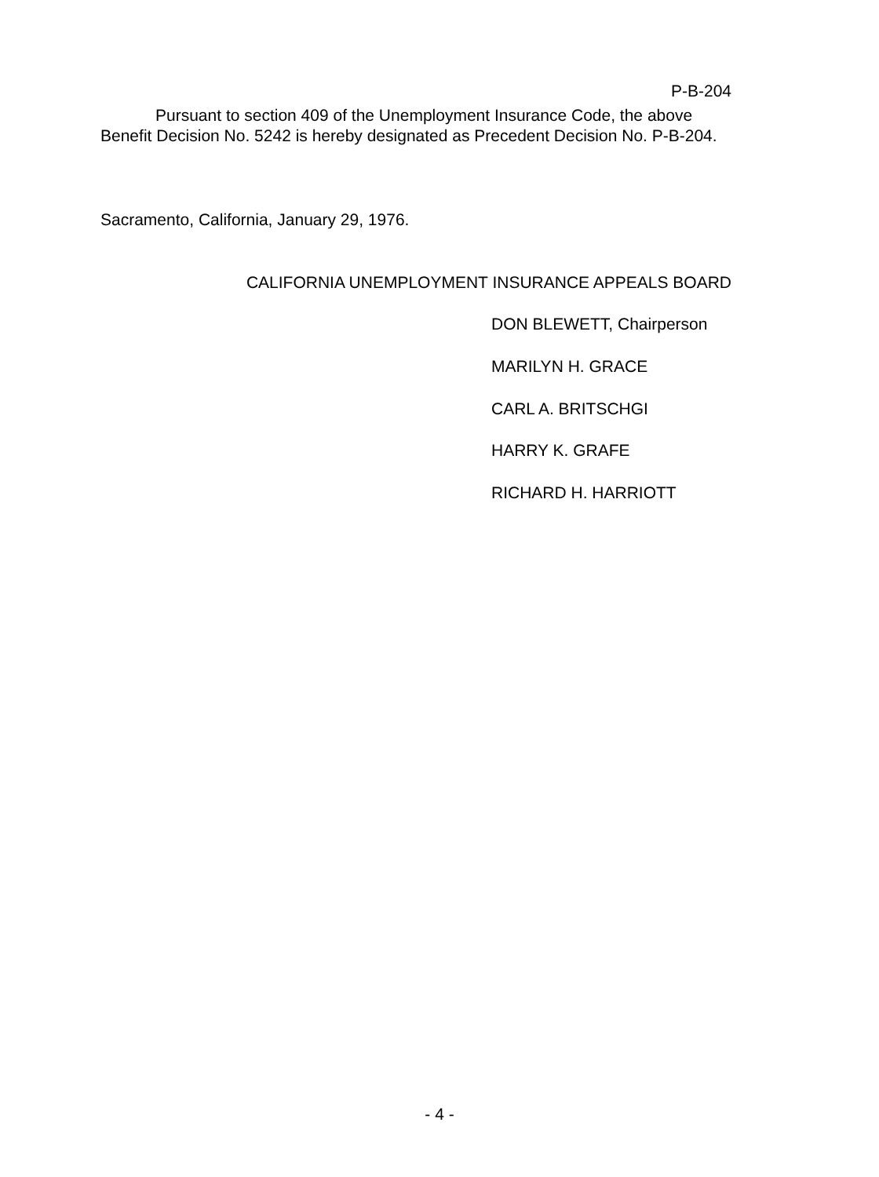P-B-204
Pursuant to section 409 of the Unemployment Insurance Code, the above Benefit Decision No. 5242 is hereby designated as Precedent Decision No. P-B-204.
Sacramento, California, January 29, 1976.
CALIFORNIA UNEMPLOYMENT INSURANCE APPEALS BOARD
DON BLEWETT, Chairperson
MARILYN H. GRACE
CARL A. BRITSCHGI
HARRY K. GRAFE
RICHARD H. HARRIOTT
- 4 -